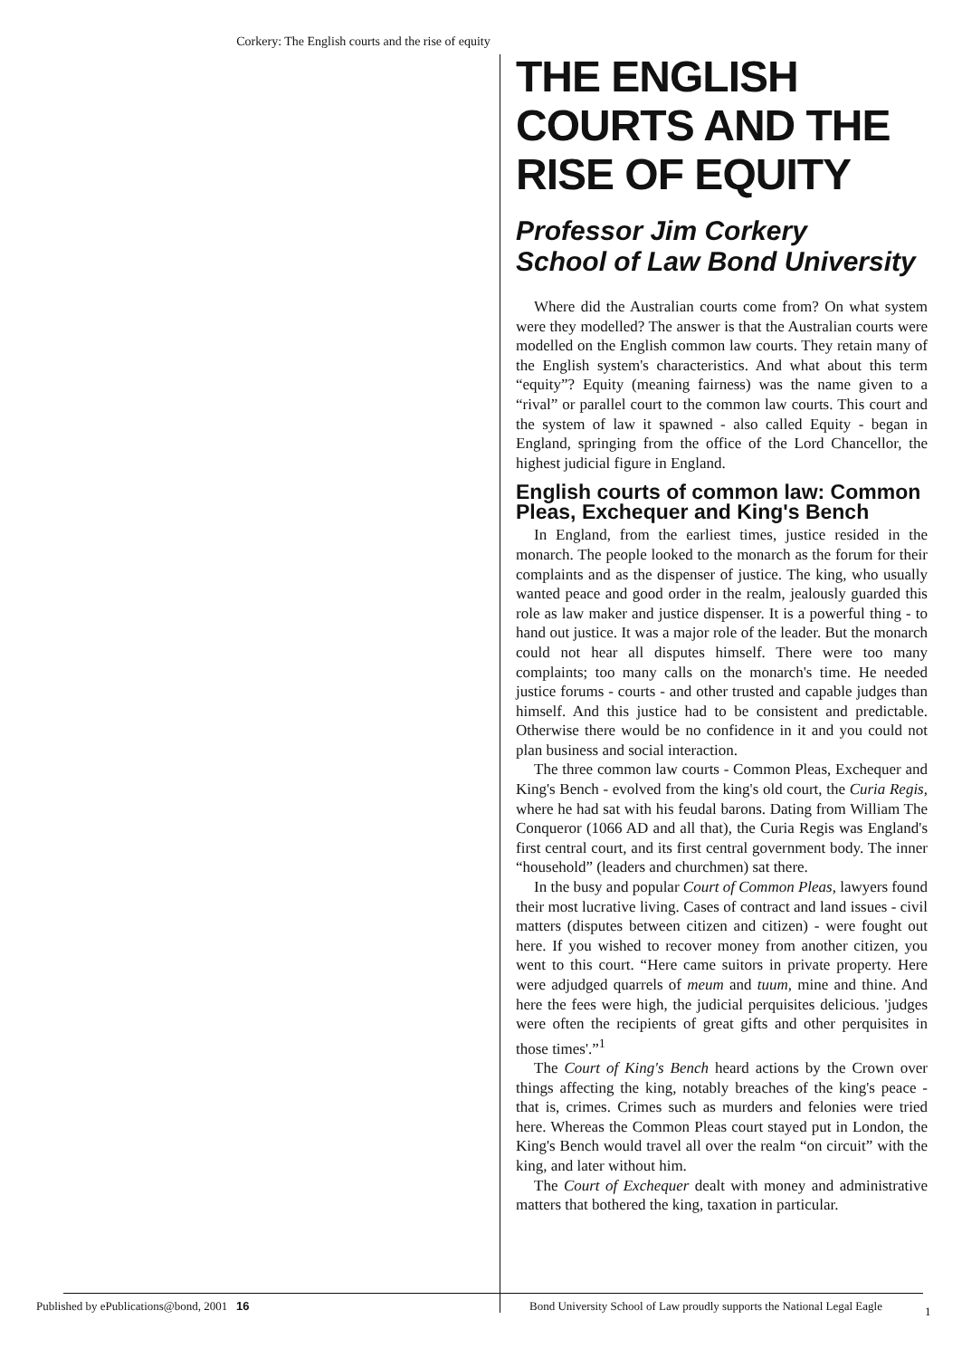Corkery: The English courts and the rise of equity
THE ENGLISH COURTS AND THE RISE OF EQUITY
Professor Jim Corkery
School of Law Bond University
Where did the Australian courts come from? On what system were they modelled? The answer is that the Australian courts were modelled on the English common law courts. They retain many of the English system's characteristics. And what about this term “equity”? Equity (meaning fairness) was the name given to a “rival” or parallel court to the common law courts. This court and the system of law it spawned - also called Equity - began in England, springing from the office of the Lord Chancellor, the highest judicial figure in England.
English courts of common law: Common Pleas, Exchequer and King's Bench
In England, from the earliest times, justice resided in the monarch. The people looked to the monarch as the forum for their complaints and as the dispenser of justice. The king, who usually wanted peace and good order in the realm, jealously guarded this role as law maker and justice dispenser. It is a powerful thing - to hand out justice. It was a major role of the leader. But the monarch could not hear all disputes himself. There were too many complaints; too many calls on the monarch's time. He needed justice forums - courts - and other trusted and capable judges than himself. And this justice had to be consistent and predictable. Otherwise there would be no confidence in it and you could not plan business and social interaction.
The three common law courts - Common Pleas, Exchequer and King's Bench - evolved from the king's old court, the Curia Regis, where he had sat with his feudal barons. Dating from William The Conqueror (1066 AD and all that), the Curia Regis was England's first central court, and its first central government body. The inner “household” (leaders and churchmen) sat there.
In the busy and popular Court of Common Pleas, lawyers found their most lucrative living. Cases of contract and land issues - civil matters (disputes between citizen and citizen) - were fought out here. If you wished to recover money from another citizen, you went to this court. “Here came suitors in private property. Here were adjudged quarrels of meum and tuum, mine and thine. And here the fees were high, the judicial perquisites delicious. 'judges were often the recipients of great gifts and other perquisites in those times'.”<sup>1</sup>
The Court of King's Bench heard actions by the Crown over things affecting the king, notably breaches of the king's peace - that is, crimes. Crimes such as murders and felonies were tried here. Whereas the Common Pleas court stayed put in London, the King's Bench would travel all over the realm “on circuit” with the king, and later without him.
The Court of Exchequer dealt with money and administrative matters that bothered the king, taxation in particular.
Published by ePublications@bond, 2001 16 Bond University School of Law proudly supports the National Legal Eagle 1